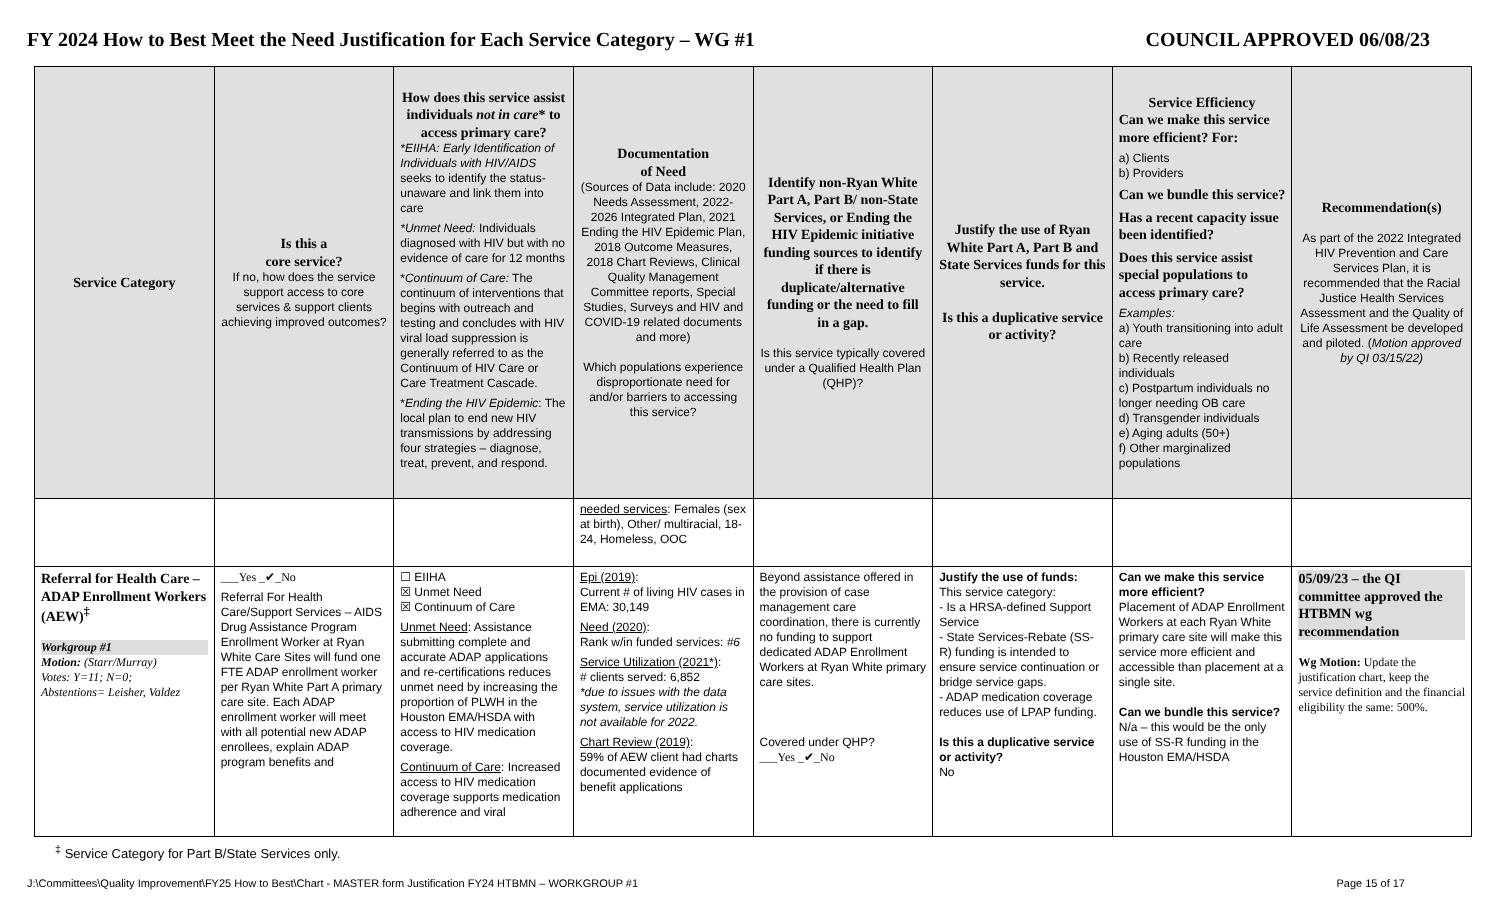FY 2024 How to Best Meet the Need Justification for Each Service Category – WG #1 COUNCIL APPROVED 06/08/23
| Service Category | Is this a core service? If no, how does the service support access to core services & support clients achieving improved outcomes? | How does this service assist individuals not in care * to access primary care? *EIIHA: Early Identification of Individuals with HIV/AIDS seeks to identify the status-unaware and link them into care *Unmet Need: Individuals diagnosed with HIV but with no evidence of care for 12 months * Continuum of Care: The continuum of interventions that begins with outreach and testing and concludes with HIV viral load suppression is generally referred to as the Continuum of HIV Care or Care Treatment Cascade. * Ending the HIV Epidemic : The local plan to end new HIV transmissions by addressing four strategies – diagnose, treat, prevent, and respond. | Documentation of Need (Sources of Data include: 2020 Needs Assessment, 2022-2026 Integrated Plan, 2021 Ending the HIV Epidemic Plan, 2018 Outcome Measures, 2018 Chart Reviews, Clinical Quality Management Committee reports, Special Studies, Surveys and HIV and COVID-19 related documents and more) Which populations experience disproportionate need for and/or barriers to accessing this service? | Identify non-Ryan White Part A, Part B/ non-State Services, or Ending the HIV Epidemic initiative funding sources to identify if there is duplicate/alternative funding or the need to fill in a gap. Is this service typically covered under a Qualified Health Plan (QHP)? | Justify the use of Ryan White Part A, Part B and State Services funds for this service. Is this a duplicative service or activity? | Service Efficiency Can we make this service more efficient? For: a) Clients b) Providers Can we bundle this service? Has a recent capacity issue been identified? Does this service assist special populations to access primary care? Examples: a) Youth transitioning into adult care b) Recently released individuals c) Postpartum individuals no longer needing OB care d) Transgender individuals e) Aging adults (50+) f) Other marginalized populations | Recommendation(s) As part of the 2022 Integrated HIV Prevention and Care Services Plan, it is recommended that the Racial Justice Health Services Assessment and the Quality of Life Assessment be developed and piloted. ( Motion approved by QI 03/15/22) |
| --- | --- | --- | --- | --- | --- | --- | --- |
| | | | needed services : Females (sex at birth), Other/ multiracial, 18-24, Homeless, OOC | | | | |
| Referral for Health Care – ADAP Enrollment Workers (AEW)<sup>‡</sup> Workgroup #1 Motion: (Starr/Murray) Votes: Y=11; N=0; Abstentions= Leisher, Valdez | ___Yes _✔_No Referral For Health Care/Support Services – AIDS Drug Assistance Program Enrollment Worker at Ryan White Care Sites will fund one FTE ADAP enrollment worker per Ryan White Part A primary care site. Each ADAP enrollment worker will meet with all potential new ADAP enrollees, explain ADAP program benefits and | ☐ EIIHA ☒ Unmet Need ☒ Continuum of Care Unmet Need : Assistance submitting complete and accurate ADAP applications and re-certifications reduces unmet need by increasing the proportion of PLWH in the Houston EMA/HSDA with access to HIV medication coverage. Continuum of Care : Increased access to HIV medication coverage supports medication adherence and viral | Epi (2019) : Current # of living HIV cases in EMA: 30,149 Need (2020) : Rank w/in funded services: #6 Service Utilization (2021*) : # clients served: 6,852 *due to issues with the data system, service utilization is not available for 2022. Chart Review (2019) : 59% of AEW client had charts documented evidence of benefit applications | Beyond assistance offered in the provision of case management care coordination, there is currently no funding to support dedicated ADAP Enrollment Workers at Ryan White primary care sites. Covered under QHP? ___Yes _✔_No | Justify the use of funds: This service category: - Is a HRSA-defined Support Service - State Services-Rebate (SS-R) funding is intended to ensure service continuation or bridge service gaps. - ADAP medication coverage reduces use of LPAP funding. Is this a duplicative service or activity? No | Can we make this service more efficient? Placement of ADAP Enrollment Workers at each Ryan White primary care site will make this service more efficient and accessible than placement at a single site. Can we bundle this service? N/a – this would be the only use of SS-R funding in the Houston EMA/HSDA | 05/09/23 – the QI committee approved the HTBMN wg recommendation Wg Motion: Update the justification chart, keep the service definition and the financial eligibility the same: 500%. |
<sup>‡</sup> Service Category for Part B/State Services only.
J:\Committees\Quality Improvement\FY25 How to Best\Chart - MASTER form Justification FY24 HTBMN – WORKGROUP #1 Page 15 of 17